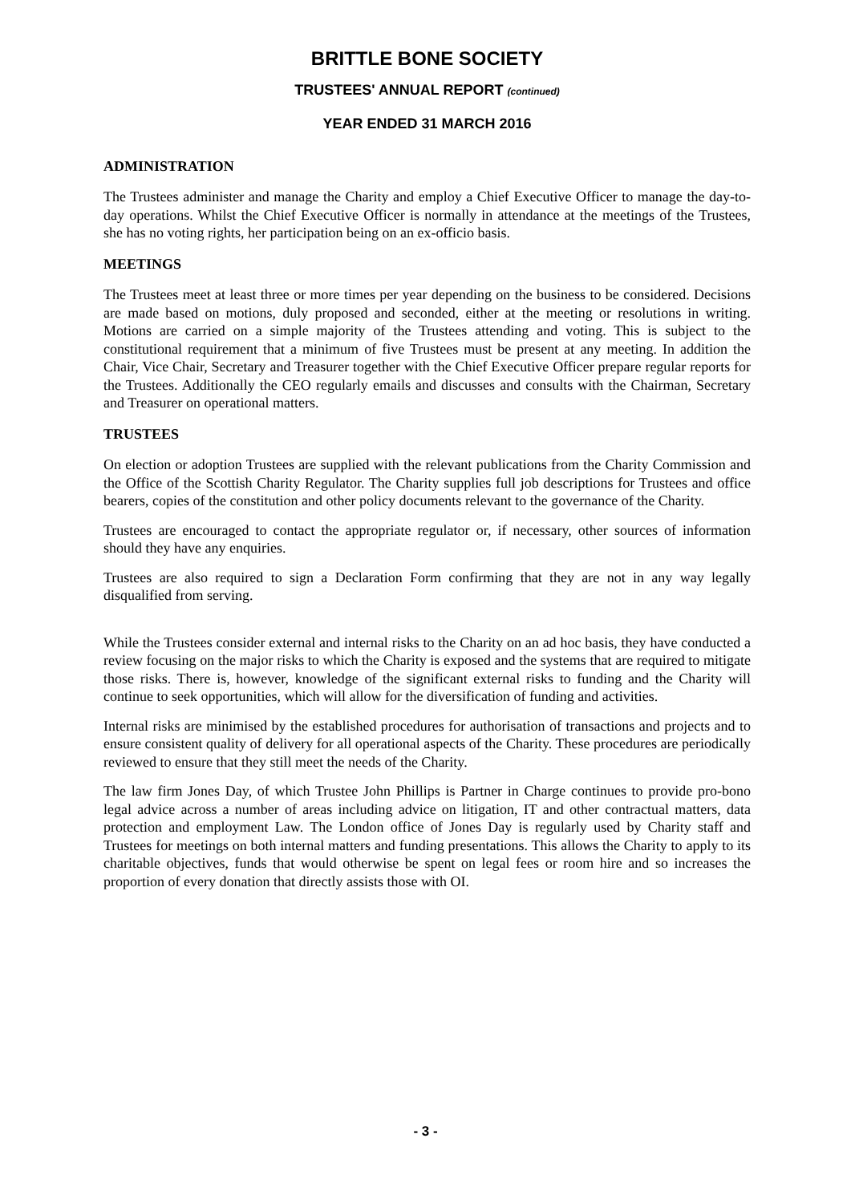BRITTLE BONE SOCIETY
TRUSTEES' ANNUAL REPORT (continued)
YEAR ENDED 31 MARCH 2016
ADMINISTRATION
The Trustees administer and manage the Charity and employ a Chief Executive Officer to manage the day-to-day operations. Whilst the Chief Executive Officer is normally in attendance at the meetings of the Trustees, she has no voting rights, her participation being on an ex-officio basis.
MEETINGS
The Trustees meet at least three or more times per year depending on the business to be considered. Decisions are made based on motions, duly proposed and seconded, either at the meeting or resolutions in writing. Motions are carried on a simple majority of the Trustees attending and voting. This is subject to the constitutional requirement that a minimum of five Trustees must be present at any meeting. In addition the Chair, Vice Chair, Secretary and Treasurer together with the Chief Executive Officer prepare regular reports for the Trustees. Additionally the CEO regularly emails and discusses and consults with the Chairman, Secretary and Treasurer on operational matters.
TRUSTEES
On election or adoption Trustees are supplied with the relevant publications from the Charity Commission and the Office of the Scottish Charity Regulator. The Charity supplies full job descriptions for Trustees and office bearers, copies of the constitution and other policy documents relevant to the governance of the Charity.
Trustees are encouraged to contact the appropriate regulator or, if necessary, other sources of information should they have any enquiries.
Trustees are also required to sign a Declaration Form confirming that they are not in any way legally disqualified from serving.
While the Trustees consider external and internal risks to the Charity on an ad hoc basis, they have conducted a review focusing on the major risks to which the Charity is exposed and the systems that are required to mitigate those risks. There is, however, knowledge of the significant external risks to funding and the Charity will continue to seek opportunities, which will allow for the diversification of funding and activities.
Internal risks are minimised by the established procedures for authorisation of transactions and projects and to ensure consistent quality of delivery for all operational aspects of the Charity. These procedures are periodically reviewed to ensure that they still meet the needs of the Charity.
The law firm Jones Day, of which Trustee John Phillips is Partner in Charge continues to provide pro-bono legal advice across a number of areas including advice on litigation, IT and other contractual matters, data protection and employment Law. The London office of Jones Day is regularly used by Charity staff and Trustees for meetings on both internal matters and funding presentations. This allows the Charity to apply to its charitable objectives, funds that would otherwise be spent on legal fees or room hire and so increases the proportion of every donation that directly assists those with OI.
- 3 -